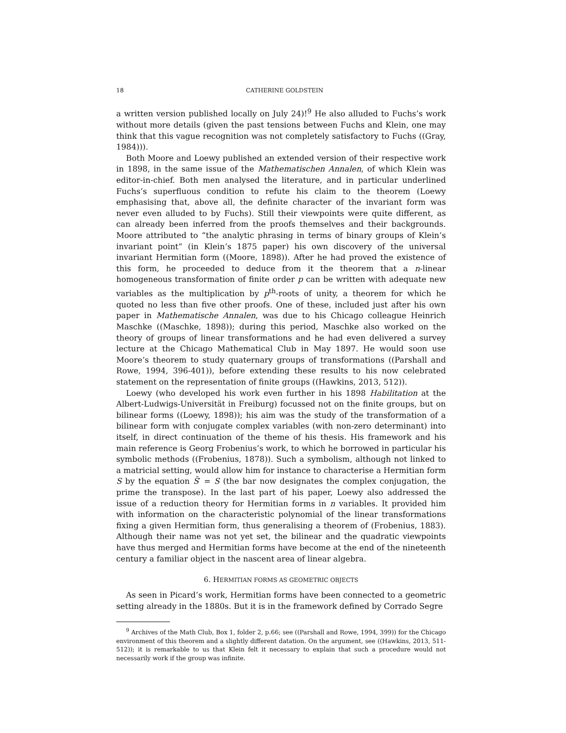18 CATHERINE GOLDSTEIN
a written version published locally on July 24)!<sup>9</sup> He also alluded to Fuchs’s work without more details (given the past tensions between Fuchs and Klein, one may think that this vague recognition was not completely satisfactory to Fuchs ((Gray, 1984))).
Both Moore and Loewy published an extended version of their respective work in 1898, in the same issue of the Mathematischen Annalen, of which Klein was editor-in-chief. Both men analysed the literature, and in particular underlined Fuchs’s superfluous condition to refute his claim to the theorem (Loewy emphasising that, above all, the definite character of the invariant form was never even alluded to by Fuchs). Still their viewpoints were quite different, as can already been inferred from the proofs themselves and their backgrounds. Moore attributed to “the analytic phrasing in terms of binary groups of Klein’s invariant point” (in Klein’s 1875 paper) his own discovery of the universal invariant Hermitian form ((Moore, 1898)). After he had proved the existence of this form, he proceeded to deduce from it the theorem that a n-linear homogeneous transformation of finite order p can be written with adequate new variables as the multiplication by p<sup>th</sup>-roots of unity, a theorem for which he quoted no less than five other proofs. One of these, included just after his own paper in Mathematische Annalen, was due to his Chicago colleague Heinrich Maschke ((Maschke, 1898)); during this period, Maschke also worked on the theory of groups of linear transformations and he had even delivered a survey lecture at the Chicago Mathematical Club in May 1897. He would soon use Moore’s theorem to study quaternary groups of transformations ((Parshall and Rowe, 1994, 396-401)), before extending these results to his now celebrated statement on the representation of finite groups ((Hawkins, 2013, 512)).
Loewy (who developed his work even further in his 1898 Habilitation at the Albert-Ludwigs-Universität in Freiburg) focussed not on the finite groups, but on bilinear forms ((Loewy, 1898)); his aim was the study of the transformation of a bilinear form with conjugate complex variables (with non-zero determinant) into itself, in direct continuation of the theme of his thesis. His framework and his main reference is Georg Frobenius’s work, to which he borrowed in particular his symbolic methods ((Frobenius, 1878)). Such a symbolism, although not linked to a matricial setting, would allow him for instance to characterise a Hermitian form S by the equation S̄′ = S (the bar now designates the complex conjugation, the prime the transpose). In the last part of his paper, Loewy also addressed the issue of a reduction theory for Hermitian forms in n variables. It provided him with information on the characteristic polynomial of the linear transformations fixing a given Hermitian form, thus generalising a theorem of (Frobenius, 1883). Although their name was not yet set, the bilinear and the quadratic viewpoints have thus merged and Hermitian forms have become at the end of the nineteenth century a familiar object in the nascent area of linear algebra.
6. HERMITIAN FORMS AS GEOMETRIC OBJECTS
As seen in Picard’s work, Hermitian forms have been connected to a geometric setting already in the 1880s. But it is in the framework defined by Corrado Segre
<sup>9</sup> Archives of the Math Club, Box 1, folder 2, p.66; see ((Parshall and Rowe, 1994, 399)) for the Chicago environment of this theorem and a slightly different datation. On the argument, see ((Hawkins, 2013, 511-512)); it is remarkable to us that Klein felt it necessary to explain that such a procedure would not necessarily work if the group was infinite.